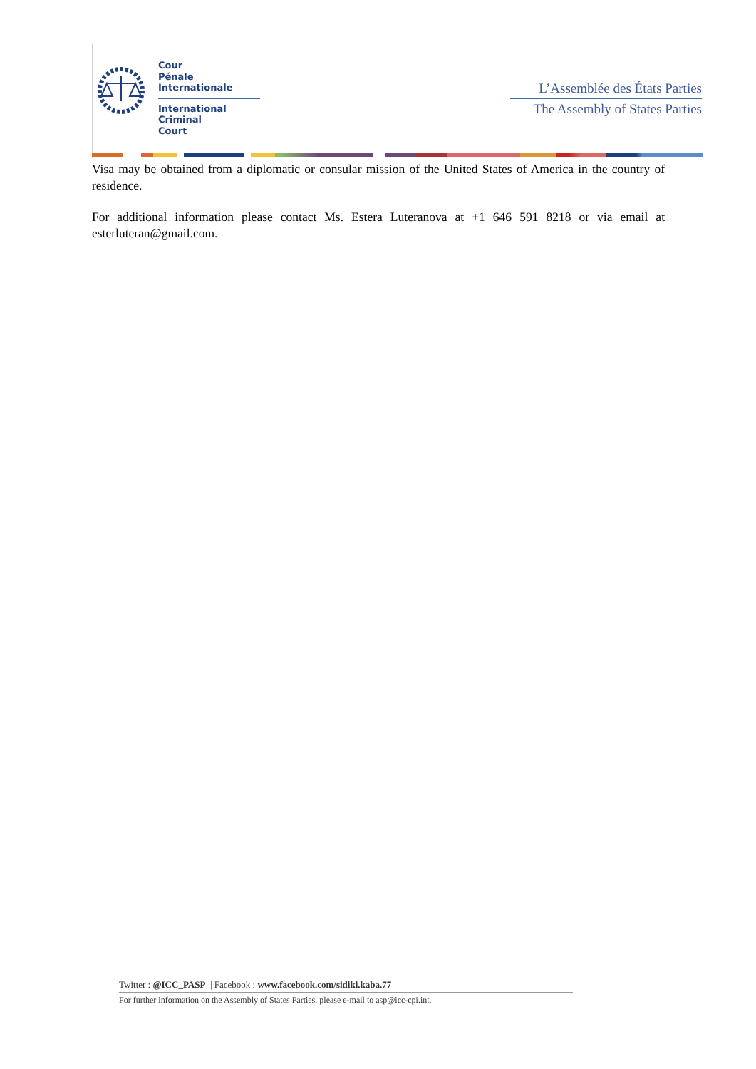Cour
Pénale
Internationale
International
Criminal
Court
L’Assemblée des États Parties
The Assembly of States Parties
Visa may be obtained from a diplomatic or consular mission of the United States of America in the country of residence.
For additional information please contact Ms. Estera Luteranova at +1 646 591 8218 or via email at esterluteran@gmail.com.
Twitter : @ICC_PASP | Facebook : www.facebook.com/sidiki.kaba.77
For further information on the Assembly of States Parties, please e-mail to asp@icc-cpi.int.